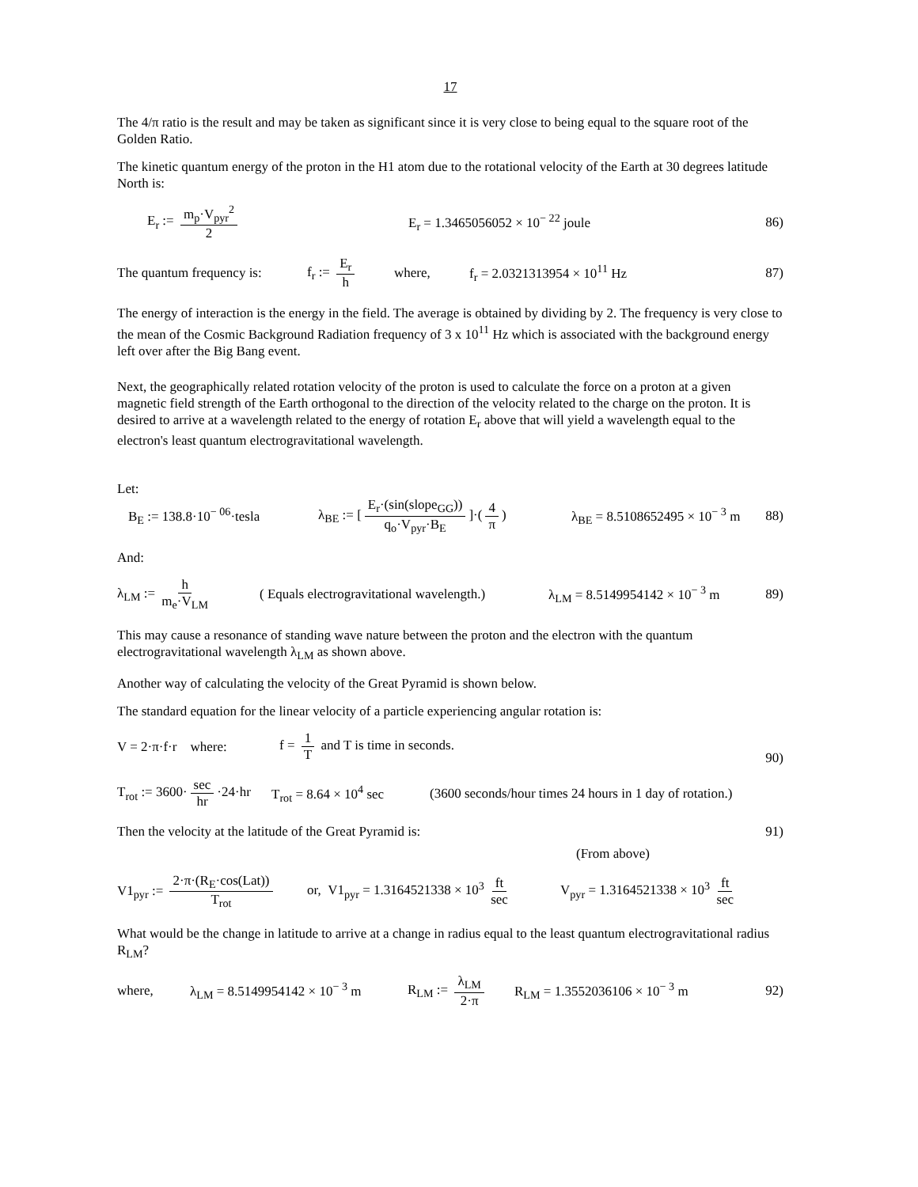17
The 4/π ratio is the result and may be taken as significant since it is very close to being equal to the square root of the Golden Ratio.
The kinetic quantum energy of the proton in the H1 atom due to the rotational velocity of the Earth at 30 degrees latitude North is:
E<sub>r</sub> := m<sub>p</sub>·V<sub>pyr</sub><sup>2</sup> 2
E<sub>r</sub> = 1.3465056052 × 10<sup>− 22</sup> joule
86)
The quantum frequency is:
f<sub>r</sub> := E<sub>r</sub> h where, f<sub>r</sub> = 2.0321313954 × 10<sup>11</sup> Hz 87)
The energy of interaction is the energy in the field. The average is obtained by dividing by 2. The frequency is very close to the mean of the Cosmic Background Radiation frequency of 3 x 10<sup>11</sup> Hz which is associated with the background energy left over after the Big Bang event.
Next, the geographically related rotation velocity of the proton is used to calculate the force on a proton at a given magnetic field strength of the Earth orthogonal to the direction of the velocity related to the charge on the proton. It is desired to arrive at a wavelength related to the energy of rotation E<sub>r</sub> above that will yield a wavelength equal to the electron's least quantum electrogravitational wavelength.
Let:
B<sub>E</sub> := 138.8·10<sup>− 06</sup>·tesla
λ<sub>BE</sub> := [E<sub>r</sub>·(sin(slope<sub>GG</sub>)) q<sub>o</sub>·V<sub>pyr</sub>·B<sub>E</sub>]·(4 π)
λ<sub>BE</sub> = 8.5108652495 × 10<sup>− 3</sup> m 88)
And:
λ<sub>LM</sub> := h m<sub>e</sub>·V<sub>LM</sub>
( Equals electrogravitational wavelength.)
λ<sub>LM</sub> = 8.5149954142 × 10<sup>− 3</sup> m 89)
This may cause a resonance of standing wave nature between the proton and the electron with the quantum electrogravitational wavelength λ<sub>LM</sub> as shown above.
Another way of calculating the velocity of the Great Pyramid is shown below.
The standard equation for the linear velocity of a particle experiencing angular rotation is:
V = 2·π·f·r where:
f = 1 T and T is time in seconds.
90)
T<sub>rot</sub> := 3600· sec hr ·24·hr
T<sub>rot</sub> = 8.64 × 10<sup>4</sup> sec
(3600 seconds/hour times 24 hours in 1 day of rotation.)
Then the velocity at the latitude of the Great Pyramid is:
91)
(From above)
V1<sub>pyr</sub> := 2·π·(R<sub>E</sub>·cos(Lat)) T<sub>rot</sub>
or, V1<sub>pyr</sub> = 1.3164521338 × 10<sup>3</sup> ft sec
V<sub>pyr</sub> = 1.3164521338 × 10<sup>3</sup> ft sec
What would be the change in latitude to arrive at a change in radius equal to the least quantum electrogravitational radius R<sub>LM</sub>?
where,
λ<sub>LM</sub> = 8.5149954142 × 10<sup>− 3</sup> m
R<sub>LM</sub> := λ<sub>LM</sub> 2·π
R<sub>LM</sub> = 1.3552036106 × 10<sup>− 3</sup> m 92)